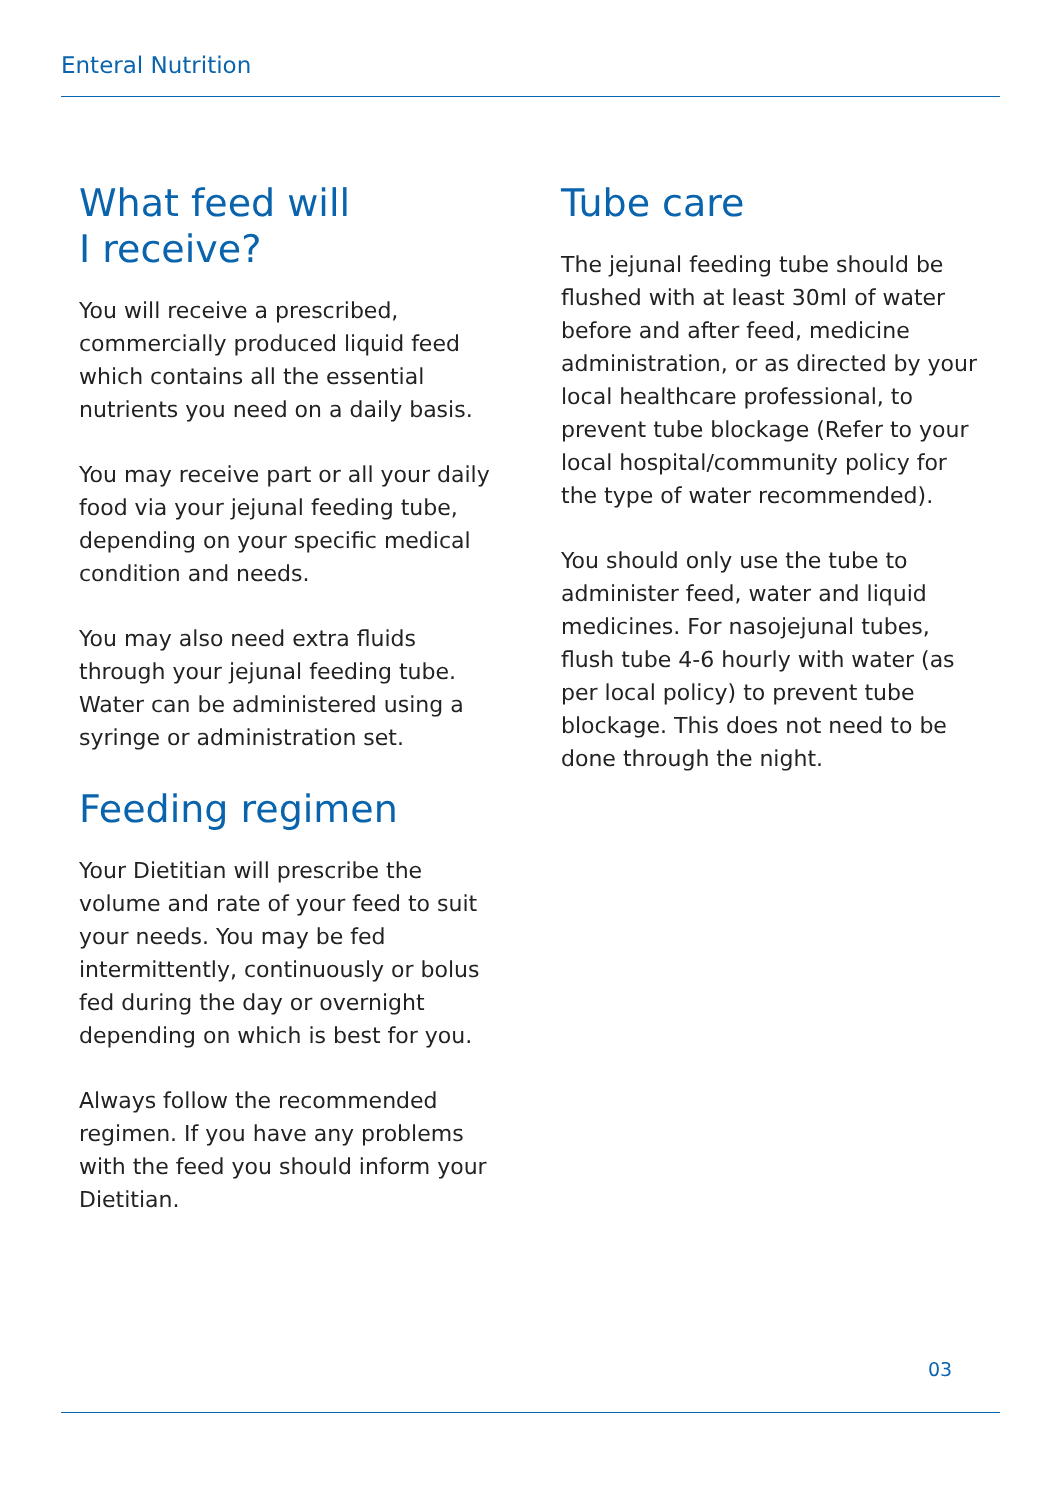Enteral Nutrition
What feed will
I receive?
You will receive a prescribed, commercially produced liquid feed which contains all the essential nutrients you need on a daily basis.
You may receive part or all your daily food via your jejunal feeding tube, depending on your specific medical condition and needs.
You may also need extra fluids through your jejunal feeding tube. Water can be administered using a syringe or administration set.
Feeding regimen
Your Dietitian will prescribe the volume and rate of your feed to suit your needs. You may be fed intermittently, continuously or bolus fed during the day or overnight depending on which is best for you.
Always follow the recommended regimen. If you have any problems with the feed you should inform your Dietitian.
Tube care
The jejunal feeding tube should be flushed with at least 30ml of water before and after feed, medicine administration, or as directed by your local healthcare professional, to prevent tube blockage (Refer to your local hospital/community policy for the type of water recommended).
You should only use the tube to administer feed, water and liquid medicines. For nasojejunal tubes, flush tube 4-6 hourly with water (as per local policy) to prevent tube blockage. This does not need to be done through the night.
03